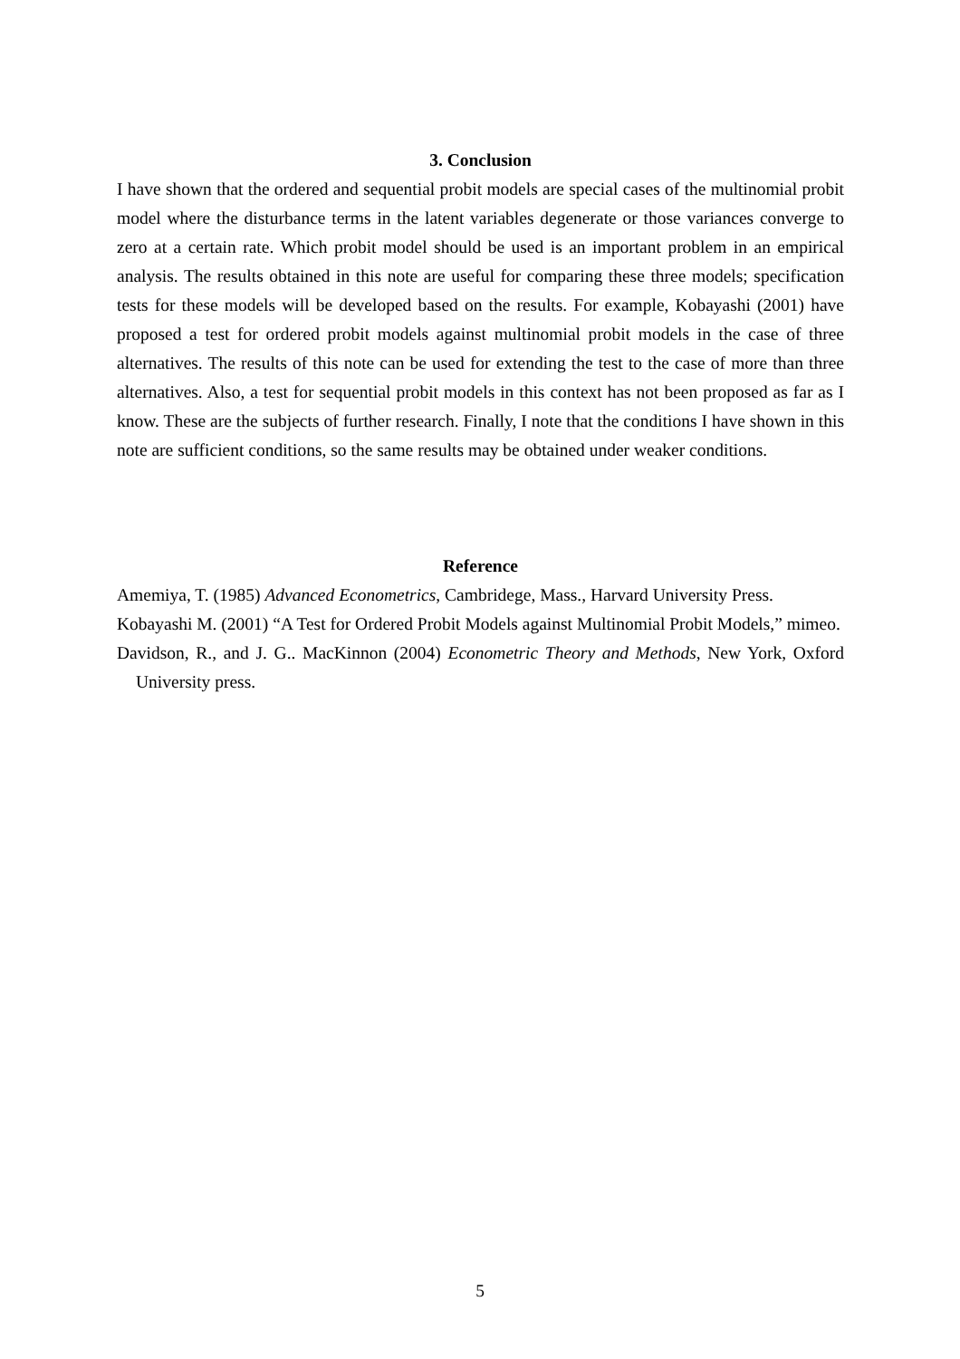3. Conclusion
I have shown that the ordered and sequential probit models are special cases of the multinomial probit model where the disturbance terms in the latent variables degenerate or those variances converge to zero at a certain rate. Which probit model should be used is an important problem in an empirical analysis. The results obtained in this note are useful for comparing these three models; specification tests for these models will be developed based on the results. For example, Kobayashi (2001) have proposed a test for ordered probit models against multinomial probit models in the case of three alternatives. The results of this note can be used for extending the test to the case of more than three alternatives. Also, a test for sequential probit models in this context has not been proposed as far as I know. These are the subjects of further research. Finally, I note that the conditions I have shown in this note are sufficient conditions, so the same results may be obtained under weaker conditions.
Reference
Amemiya, T. (1985) Advanced Econometrics, Cambridege, Mass., Harvard University Press.
Kobayashi M. (2001) “A Test for Ordered Probit Models against Multinomial Probit Models,” mimeo.
Davidson, R., and J. G.. MacKinnon (2004) Econometric Theory and Methods, New York, Oxford University press.
5